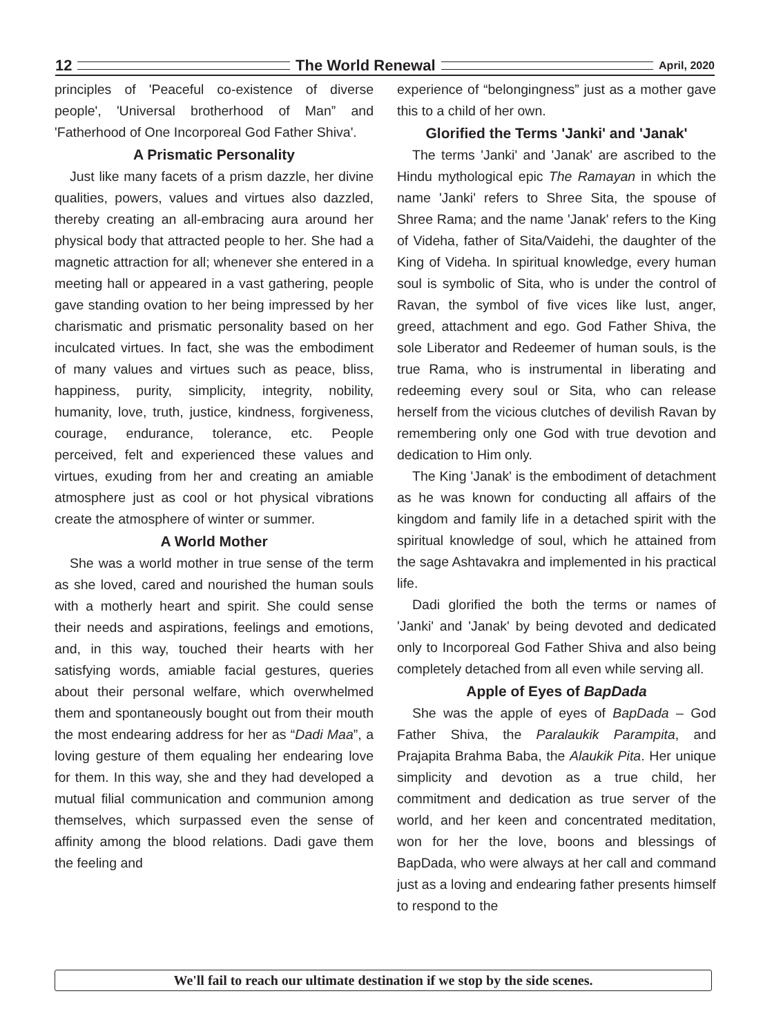12 The World Renewal April, 2020
principles of 'Peaceful co-existence of diverse people', 'Universal brotherhood of Man” and 'Fatherhood of One Incorporeal God Father Shiva'.
A Prismatic Personality
Just like many facets of a prism dazzle, her divine qualities, powers, values and virtues also dazzled, thereby creating an all-embracing aura around her physical body that attracted people to her. She had a magnetic attraction for all; whenever she entered in a meeting hall or appeared in a vast gathering, people gave standing ovation to her being impressed by her charismatic and prismatic personality based on her inculcated virtues. In fact, she was the embodiment of many values and virtues such as peace, bliss, happiness, purity, simplicity, integrity, nobility, humanity, love, truth, justice, kindness, forgiveness, courage, endurance, tolerance, etc. People perceived, felt and experienced these values and virtues, exuding from her and creating an amiable atmosphere just as cool or hot physical vibrations create the atmosphere of winter or summer.
A World Mother
She was a world mother in true sense of the term as she loved, cared and nourished the human souls with a motherly heart and spirit. She could sense their needs and aspirations, feelings and emotions, and, in this way, touched their hearts with her satisfying words, amiable facial gestures, queries about their personal welfare, which overwhelmed them and spontaneously bought out from their mouth the most endearing address for her as “Dadi Maa”, a loving gesture of them equaling her endearing love for them. In this way, she and they had developed a mutual filial communication and communion among themselves, which surpassed even the sense of affinity among the blood relations. Dadi gave them the feeling and
experience of “belongingness” just as a mother gave this to a child of her own.
Glorified the Terms 'Janki' and 'Janak'
The terms 'Janki' and 'Janak' are ascribed to the Hindu mythological epic The Ramayan in which the name 'Janki' refers to Shree Sita, the spouse of Shree Rama; and the name 'Janak' refers to the King of Videha, father of Sita/Vaidehi, the daughter of the King of Videha. In spiritual knowledge, every human soul is symbolic of Sita, who is under the control of Ravan, the symbol of five vices like lust, anger, greed, attachment and ego. God Father Shiva, the sole Liberator and Redeemer of human souls, is the true Rama, who is instrumental in liberating and redeeming every soul or Sita, who can release herself from the vicious clutches of devilish Ravan by remembering only one God with true devotion and dedication to Him only.
The King 'Janak' is the embodiment of detachment as he was known for conducting all affairs of the kingdom and family life in a detached spirit with the spiritual knowledge of soul, which he attained from the sage Ashtavakra and implemented in his practical life.
Dadi glorified the both the terms or names of 'Janki' and 'Janak' by being devoted and dedicated only to Incorporeal God Father Shiva and also being completely detached from all even while serving all.
Apple of Eyes of BapDada
She was the apple of eyes of BapDada – God Father Shiva, the Paralaukik Parampita, and Prajapita Brahma Baba, the Alaukik Pita. Her unique simplicity and devotion as a true child, her commitment and dedication as true server of the world, and her keen and concentrated meditation, won for her the love, boons and blessings of BapDada, who were always at her call and command just as a loving and endearing father presents himself to respond to the
We'll fail to reach our ultimate destination if we stop by the side scenes.